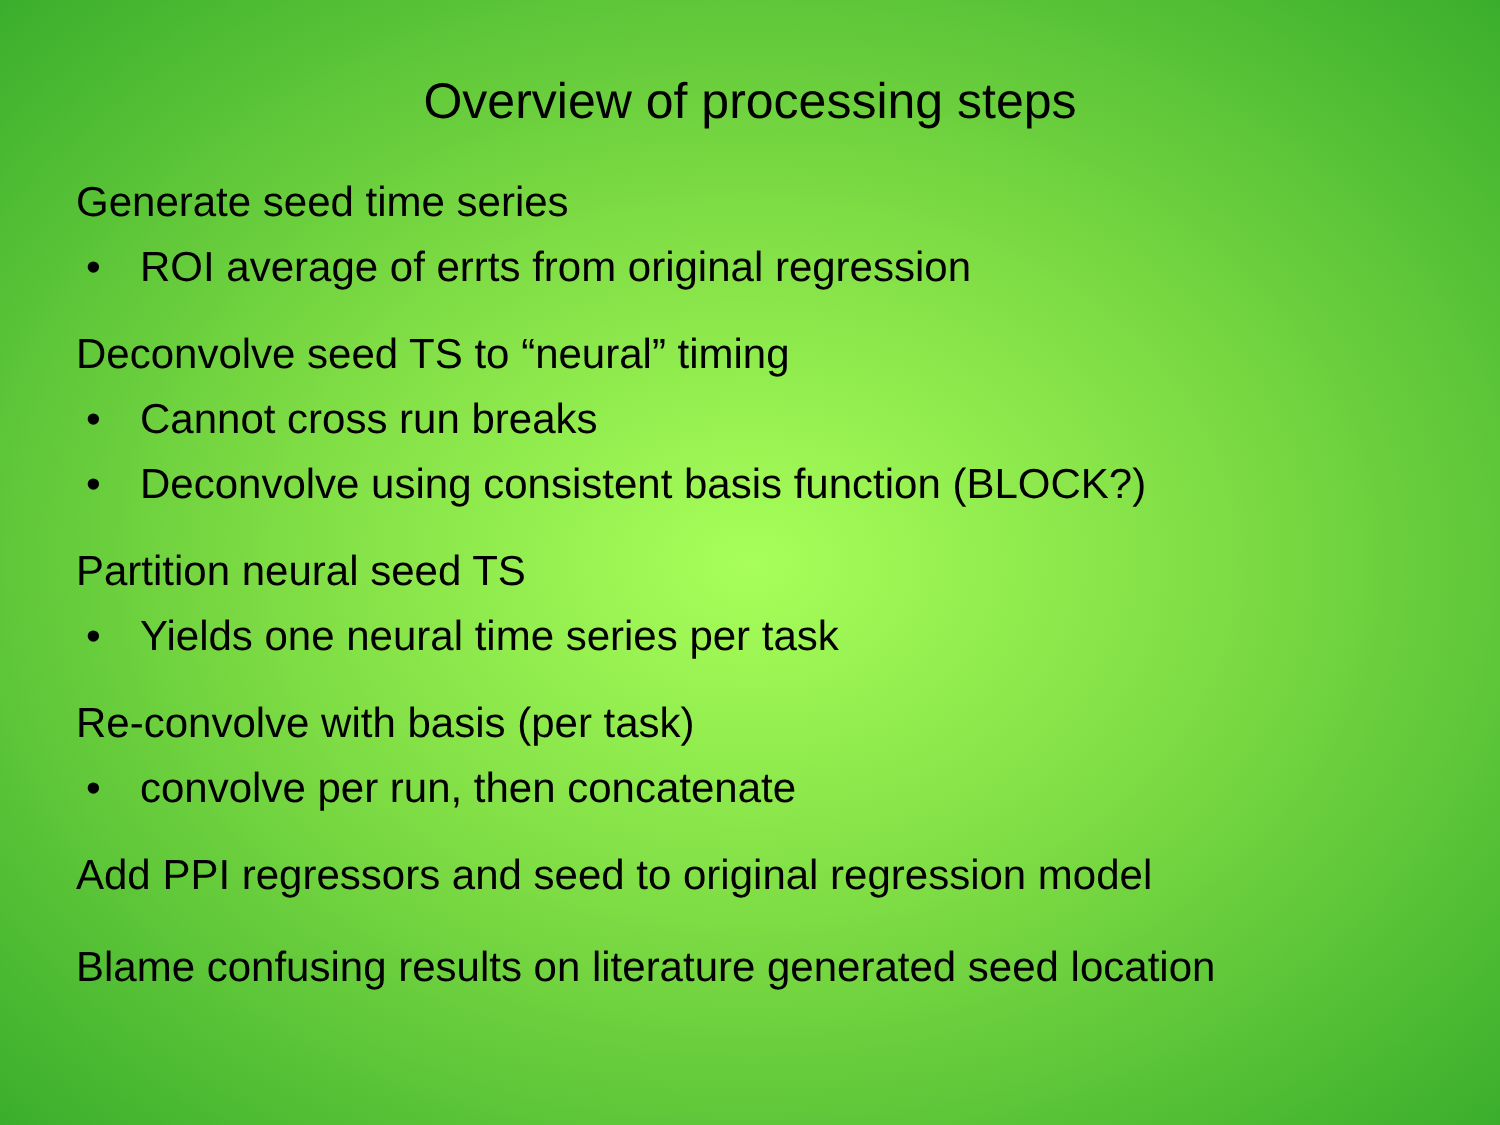Overview of processing steps
Generate seed time series
• ROI average of errts from original regression
Deconvolve seed TS to “neural” timing
• Cannot cross run breaks
• Deconvolve using consistent basis function (BLOCK?)
Partition neural seed TS
• Yields one neural time series per task
Re-convolve with basis (per task)
• convolve per run, then concatenate
Add PPI regressors and seed to original regression model
Blame confusing results on literature generated seed location